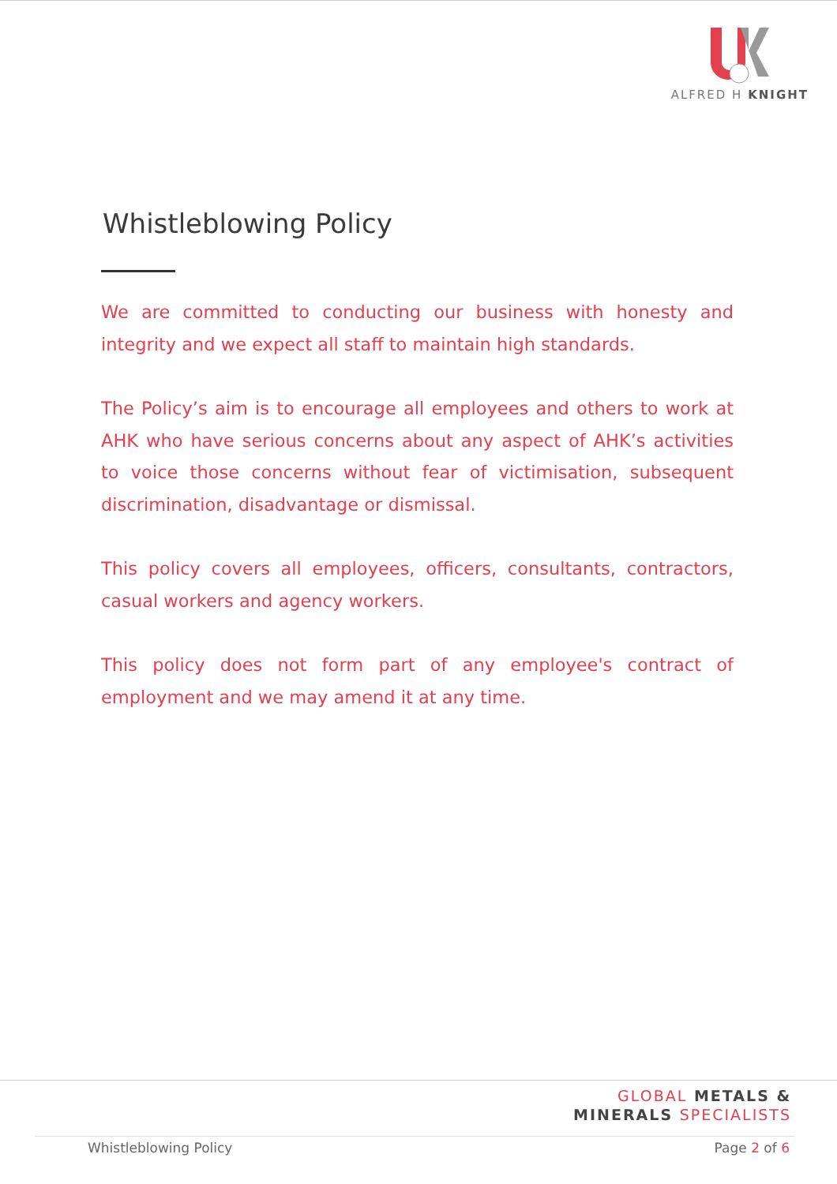ALFRED H KNIGHT
Whistleblowing Policy
We are committed to conducting our business with honesty and integrity and we expect all staff to maintain high standards.
The Policy’s aim is to encourage all employees and others to work at AHK who have serious concerns about any aspect of AHK’s activities to voice those concerns without fear of victimisation, subsequent discrimination, disadvantage or dismissal.
This policy covers all employees, officers, consultants, contractors, casual workers and agency workers.
This policy does not form part of any employee's contract of employment and we may amend it at any time.
GLOBAL METALS &
MINERALS SPECIALISTS
Whistleblowing Policy Page 2 of 6